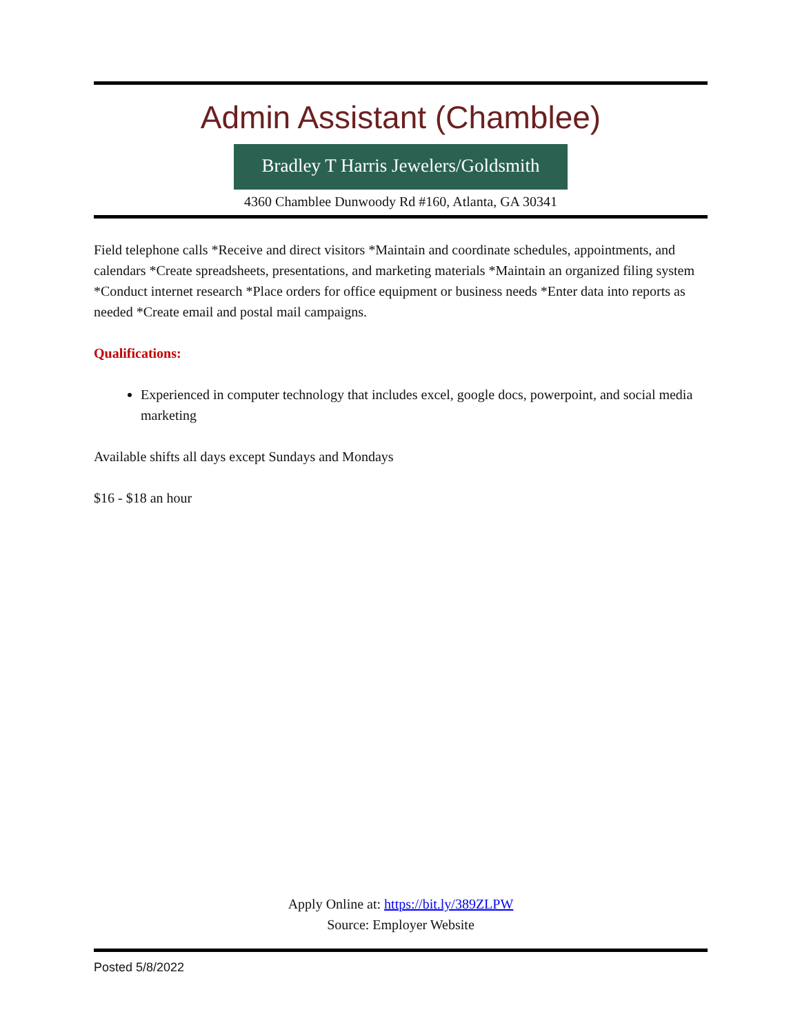Admin Assistant (Chamblee)
Bradley T Harris Jewelers/Goldsmith
4360 Chamblee Dunwoody Rd #160, Atlanta, GA 30341
Field telephone calls *Receive and direct visitors *Maintain and coordinate schedules, appointments, and calendars *Create spreadsheets, presentations, and marketing materials *Maintain an organized filing system *Conduct internet research *Place orders for office equipment or business needs *Enter data into reports as needed *Create email and postal mail campaigns.
Qualifications:
Experienced in computer technology that includes excel, google docs, powerpoint, and social media marketing
Available shifts all days except Sundays and Mondays
$16 - $18 an hour
Apply Online at: https://bit.ly/389ZLPW
Source: Employer Website
Posted 5/8/2022